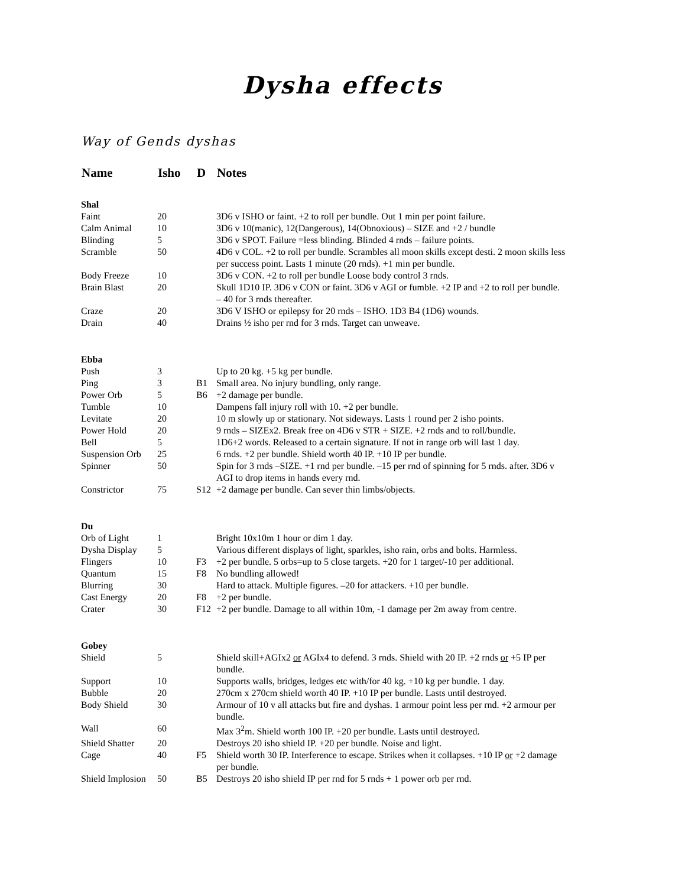Dysha effects
Way of Gends dyshas
| Name | Isho | D | Notes |
| --- | --- | --- | --- |
| Shal | | | |
| Faint | 20 | | 3D6 v ISHO or faint. +2 to roll per bundle. Out 1 min per point failure. |
| Calm Animal | 10 | | 3D6 v 10(manic), 12(Dangerous), 14(Obnoxious) – SIZE and +2 / bundle |
| Blinding | 5 | | 3D6 v SPOT. Failure =less blinding. Blinded 4 rnds – failure points. |
| Scramble | 50 | | 4D6 v COL. +2 to roll per bundle. Scrambles all moon skills except desti. 2 moon skills less per success point. Lasts 1 minute (20 rnds). +1 min per bundle. |
| Body Freeze | 10 | | 3D6 v CON. +2 to roll per bundle Loose body control 3 rnds. |
| Brain Blast | 20 | | Skull 1D10 IP. 3D6 v CON or faint. 3D6 v AGI or fumble. +2 IP and +2 to roll per bundle. – 40 for 3 rnds thereafter. |
| Craze | 20 | | 3D6 V ISHO or epilepsy for 20 rnds – ISHO. 1D3 B4 (1D6) wounds. |
| Drain | 40 | | Drains ½ isho per rnd for 3 rnds. Target can unweave. |
| Ebba | | | |
| Push | 3 | | Up to 20 kg. +5 kg per bundle. |
| Ping | 3 | B1 | Small area. No injury bundling, only range. |
| Power Orb | 5 | B6 | +2 damage per bundle. |
| Tumble | 10 | | Dampens fall injury roll with 10. +2 per bundle. |
| Levitate | 20 | | 10 m slowly up or stationary. Not sideways. Lasts 1 round per 2 isho points. |
| Power Hold | 20 | | 9 rnds – SIZEx2. Break free on 4D6 v STR + SIZE. +2 rnds and to roll/bundle. |
| Bell | 5 | | 1D6+2 words. Released to a certain signature. If not in range orb will last 1 day. |
| Suspension Orb | 25 | | 6 rnds. +2 per bundle. Shield worth 40 IP. +10 IP per bundle. |
| Spinner | 50 | | Spin for 3 rnds –SIZE. +1 rnd per bundle. –15 per rnd of spinning for 5 rnds. after. 3D6 v AGI to drop items in hands every rnd. |
| Constrictor | 75 | S12 | +2 damage per bundle. Can sever thin limbs/objects. |
| Du | | | |
| Orb of Light | 1 | | Bright 10x10m 1 hour or dim 1 day. |
| Dysha Display | 5 | | Various different displays of light, sparkles, isho rain, orbs and bolts. Harmless. |
| Flingers | 10 | F3 | +2 per bundle. 5 orbs=up to 5 close targets. +20 for 1 target/-10 per additional. |
| Quantum | 15 | F8 | No bundling allowed! |
| Blurring | 30 | | Hard to attack. Multiple figures. –20 for attackers. +10 per bundle. |
| Cast Energy | 20 | F8 | +2 per bundle. |
| Crater | 30 | F12 | +2 per bundle. Damage to all within 10m, -1 damage per 2m away from centre. |
| Gobey | | | |
| Shield | 5 | | Shield skill+AGIx2 or AGIx4 to defend. 3 rnds. Shield with 20 IP. +2 rnds or +5 IP per bundle. |
| Support | 10 | | Supports walls, bridges, ledges etc with/for 40 kg. +10 kg per bundle. 1 day. |
| Bubble | 20 | | 270cm x 270cm shield worth 40 IP. +10 IP per bundle. Lasts until destroyed. |
| Body Shield | 30 | | Armour of 10 v all attacks but fire and dyshas. 1 armour point less per rnd. +2 armour per bundle. |
| Wall | 60 | | Max 3<sup>2</sup>m. Shield worth 100 IP. +20 per bundle. Lasts until destroyed. |
| Shield Shatter | 20 | | Destroys 20 isho shield IP. +20 per bundle. Noise and light. |
| Cage | 40 | F5 | Shield worth 30 IP. Interference to escape. Strikes when it collapses. +10 IP or +2 damage per bundle. |
| Shield Implosion | 50 | B5 | Destroys 20 isho shield IP per rnd for 5 rnds + 1 power orb per rnd. |